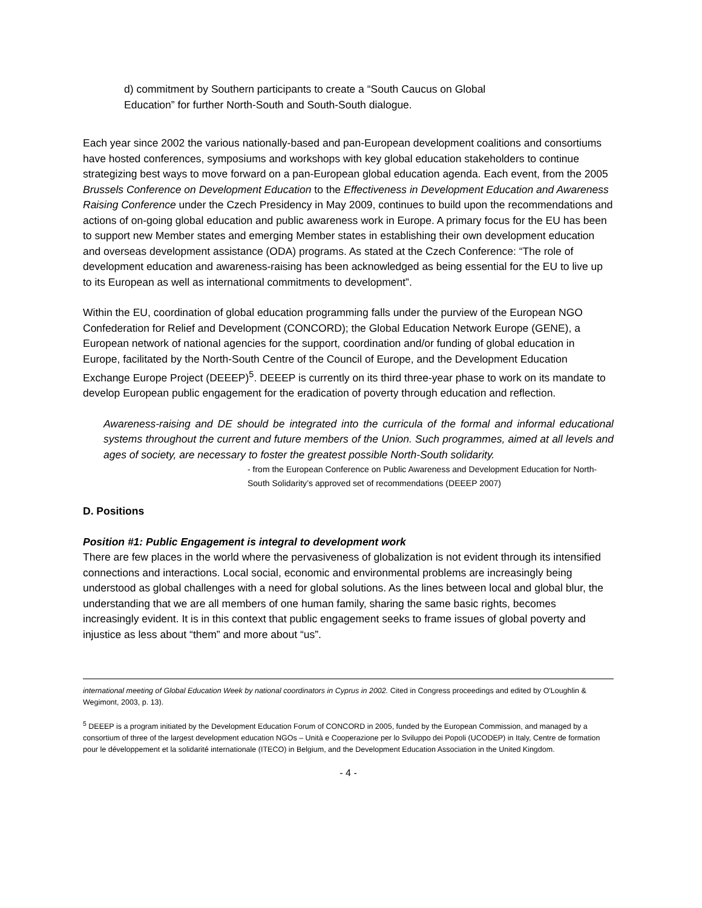d) commitment by Southern participants to create a “South Caucus on Global
Education” for further North-South and South-South dialogue.
Each year since 2002 the various nationally-based and pan-European development coalitions and consortiums have hosted conferences, symposiums and workshops with key global education stakeholders to continue strategizing best ways to move forward on a pan-European global education agenda. Each event, from the 2005 Brussels Conference on Development Education to the Effectiveness in Development Education and Awareness Raising Conference under the Czech Presidency in May 2009, continues to build upon the recommendations and actions of on-going global education and public awareness work in Europe. A primary focus for the EU has been to support new Member states and emerging Member states in establishing their own development education and overseas development assistance (ODA) programs. As stated at the Czech Conference: “The role of development education and awareness-raising has been acknowledged as being essential for the EU to live up to its European as well as international commitments to development”.
Within the EU, coordination of global education programming falls under the purview of the European NGO Confederation for Relief and Development (CONCORD); the Global Education Network Europe (GENE), a European network of national agencies for the support, coordination and/or funding of global education in Europe, facilitated by the North-South Centre of the Council of Europe, and the Development Education Exchange Europe Project (DEEEP)<sup>5</sup>. DEEEP is currently on its third three-year phase to work on its mandate to develop European public engagement for the eradication of poverty through education and reflection.
Awareness-raising and DE should be integrated into the curricula of the formal and informal educational systems throughout the current and future members of the Union. Such programmes, aimed at all levels and ages of society, are necessary to foster the greatest possible North-South solidarity.
- from the European Conference on Public Awareness and Development Education for North-South Solidarity’s approved set of recommendations (DEEEP 2007)
D. Positions
Position #1: Public Engagement is integral to development work
There are few places in the world where the pervasiveness of globalization is not evident through its intensified connections and interactions. Local social, economic and environmental problems are increasingly being understood as global challenges with a need for global solutions. As the lines between local and global blur, the understanding that we are all members of one human family, sharing the same basic rights, becomes increasingly evident. It is in this context that public engagement seeks to frame issues of global poverty and injustice as less about “them” and more about “us”.
international meeting of Global Education Week by national coordinators in Cyprus in 2002. Cited in Congress proceedings and edited by O'Loughlin & Wegimont, 2003, p. 13).
<sup>5</sup> DEEEP is a program initiated by the Development Education Forum of CONCORD in 2005, funded by the European Commission, and managed by a consortium of three of the largest development education NGOs – Unità e Cooperazione per lo Sviluppo dei Popoli (UCODEP) in Italy, Centre de formation pour le développement et la solidarité internationale (ITECO) in Belgium, and the Development Education Association in the United Kingdom.
- 4 -